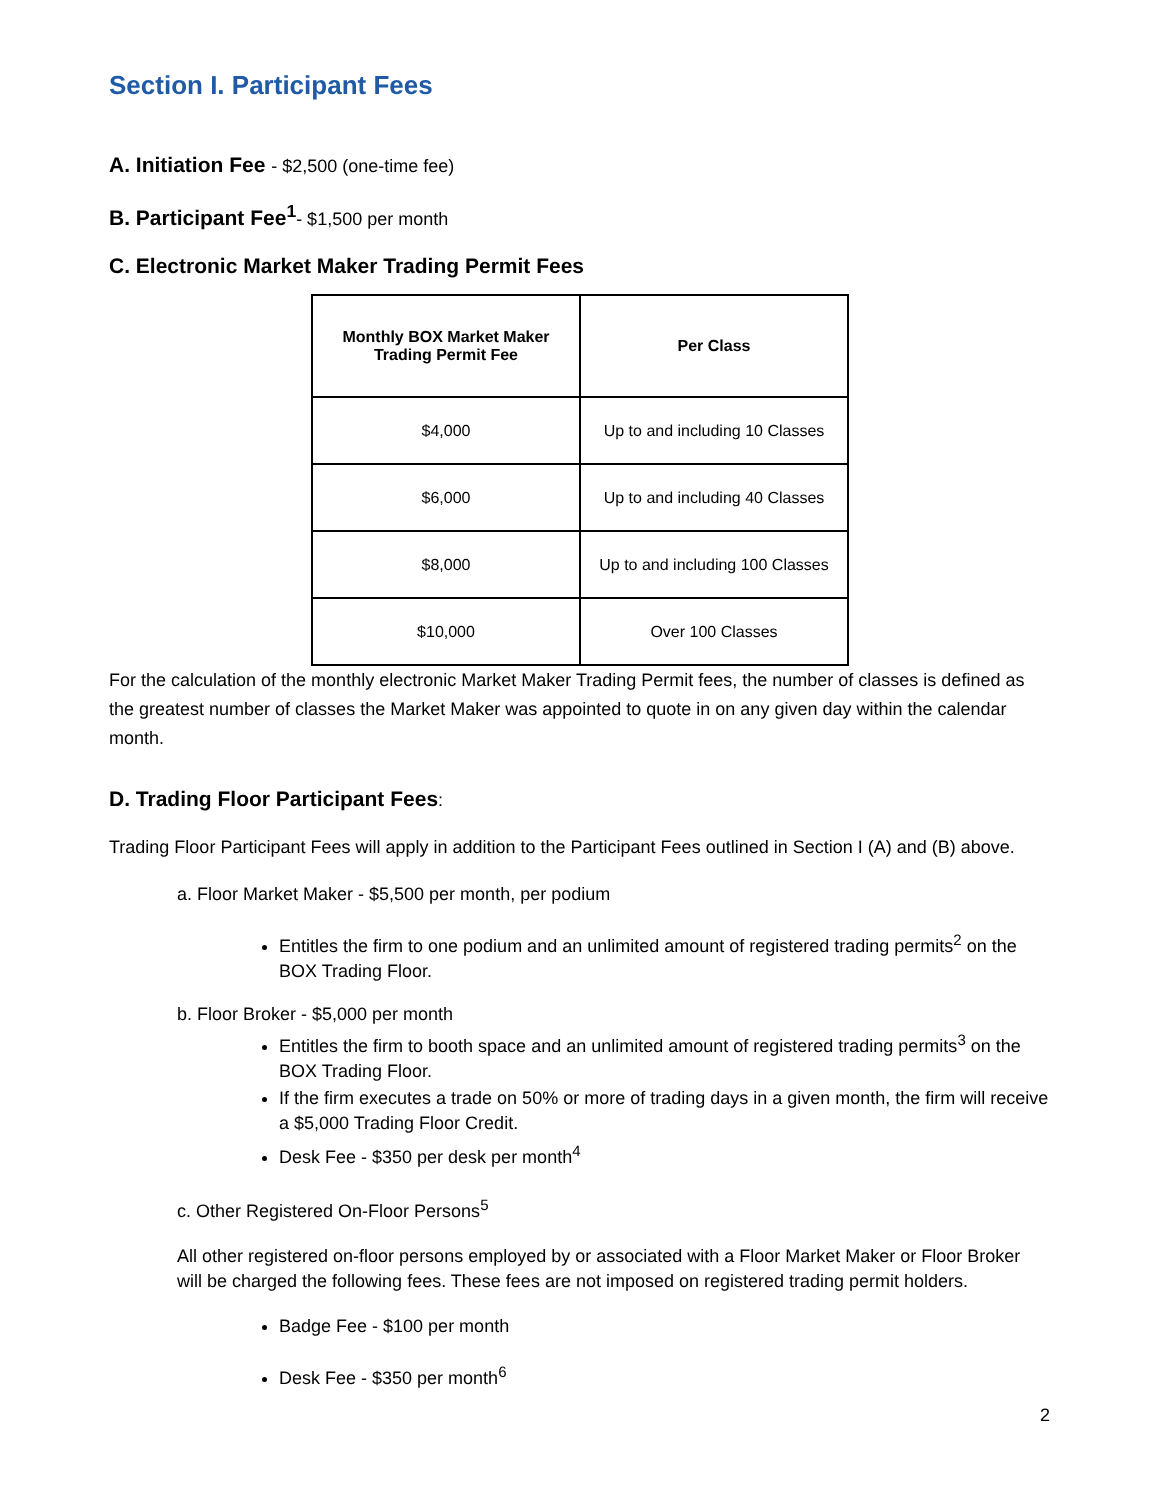Section I. Participant Fees
A. Initiation Fee - $2,500 (one-time fee)
B. Participant Fee<sup>1</sup>- $1,500 per month
C. Electronic Market Maker Trading Permit Fees
| Monthly BOX Market Maker Trading Permit Fee | Per Class |
| --- | --- |
| $4,000 | Up to and including 10 Classes |
| $6,000 | Up to and including 40 Classes |
| $8,000 | Up to and including 100 Classes |
| $10,000 | Over 100 Classes |
For the calculation of the monthly electronic Market Maker Trading Permit fees, the number of classes is defined as the greatest number of classes the Market Maker was appointed to quote in on any given day within the calendar month.
D. Trading Floor Participant Fees:
Trading Floor Participant Fees will apply in addition to the Participant Fees outlined in Section I (A) and (B) above.
a. Floor Market Maker - $5,500 per month, per podium
Entitles the firm to one podium and an unlimited amount of registered trading permits<sup>2</sup> on the BOX Trading Floor.
b. Floor Broker - $5,000 per month
Entitles the firm to booth space and an unlimited amount of registered trading permits<sup>3</sup> on the BOX Trading Floor.
If the firm executes a trade on 50% or more of trading days in a given month, the firm will receive a $5,000 Trading Floor Credit.
Desk Fee - $350 per desk per month<sup>4</sup>
c. Other Registered On-Floor Persons<sup>5</sup>
All other registered on-floor persons employed by or associated with a Floor Market Maker or Floor Broker will be charged the following fees. These fees are not imposed on registered trading permit holders.
Badge Fee - $100 per month
Desk Fee - $350 per month<sup>6</sup>
2